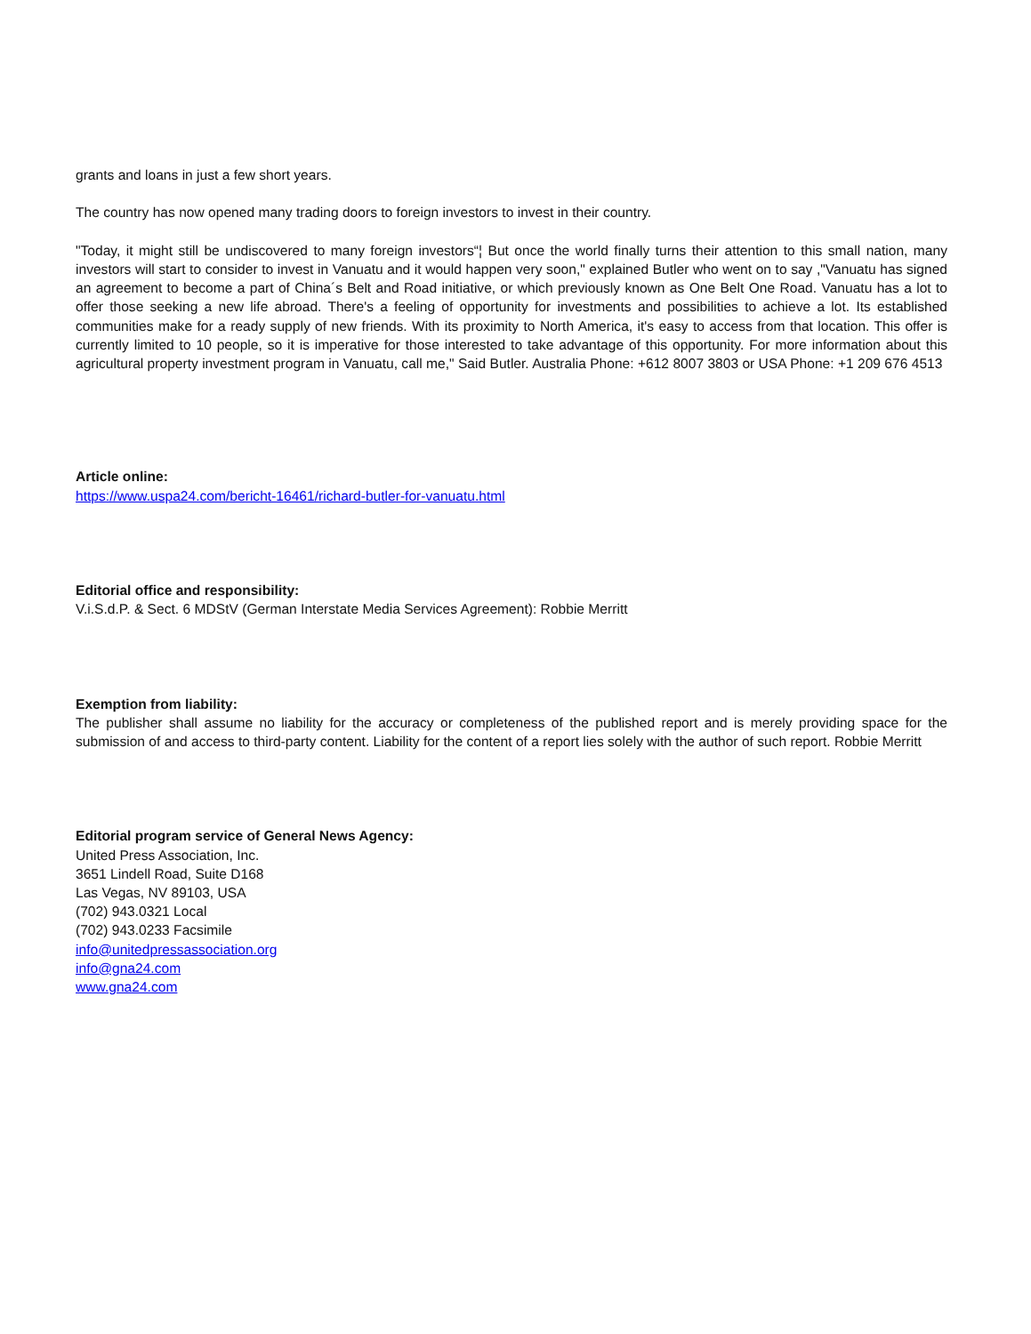grants and loans in just a few short years.
The country has now opened many trading doors to foreign investors to invest in their country.
"Today, it might still be undiscovered to many foreign investors“¦ But once the world finally turns their attention to this small nation, many investors will start to consider to invest in Vanuatu and it would happen very soon," explained Butler who went on to say ,"Vanuatu has signed an agreement to become a part of China´s Belt and Road initiative, or which previously known as One Belt One Road. Vanuatu has a lot to offer those seeking a new life abroad. There's a feeling of opportunity for investments and possibilities to achieve a lot. Its established communities make for a ready supply of new friends. With its proximity to North America, it's easy to access from that location. This offer is currently limited to 10 people, so it is imperative for those interested to take advantage of this opportunity. For more information about this agricultural property investment program in Vanuatu, call me," Said Butler. Australia Phone: +612 8007 3803 or USA Phone: +1 209 676 4513
Article online:
https://www.uspa24.com/bericht-16461/richard-butler-for-vanuatu.html
Editorial office and responsibility:
V.i.S.d.P. & Sect. 6 MDStV (German Interstate Media Services Agreement): Robbie Merritt
Exemption from liability:
The publisher shall assume no liability for the accuracy or completeness of the published report and is merely providing space for the submission of and access to third-party content. Liability for the content of a report lies solely with the author of such report. Robbie Merritt
Editorial program service of General News Agency:
United Press Association, Inc.
3651 Lindell Road, Suite D168
Las Vegas, NV 89103, USA
(702) 943.0321 Local
(702) 943.0233 Facsimile
info@unitedpressassociation.org
info@gna24.com
www.gna24.com